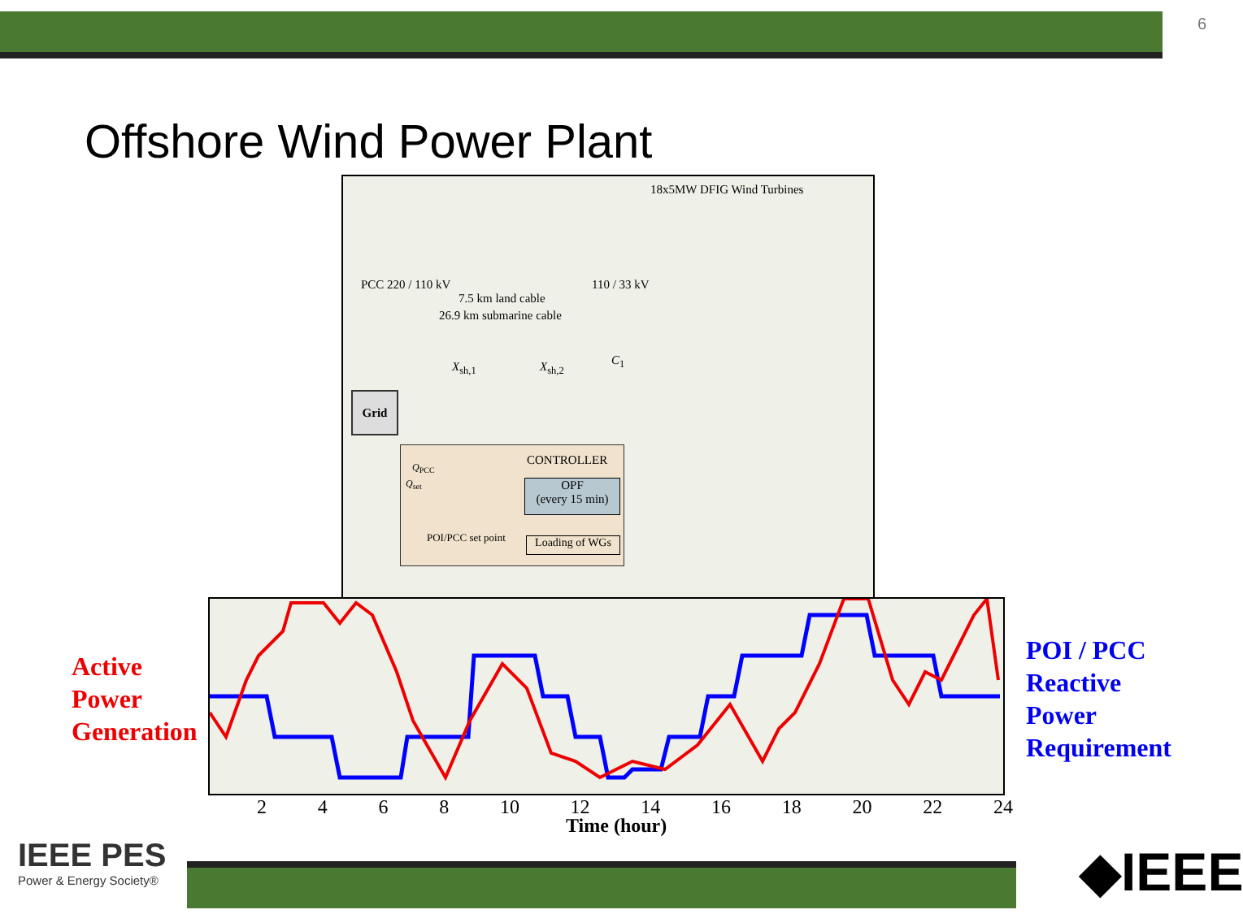6
Offshore Wind Power Plant
18x5MW DFIG Wind Turbines
PCC 220 / 110 kV
7.5 km land cable
26.9 km submarine cable
110 / 33 kV
X<sub>sh,1</sub> X<sub>sh,2</sub> C<sub>1</sub>
Grid
CONTROLLER Q<sub>PCC</sub>
Q<sub>set</sub>
OPF
(every 15 min)
POI/PCC set point
Loading of WGs
Active
Power
Generation
POI / PCC
Reactive
Power
Requirement
2468 10 12 14 16 18 20 22 24
Time (hour)
IEEE PES
Power & Energy Society®
◆IEEE